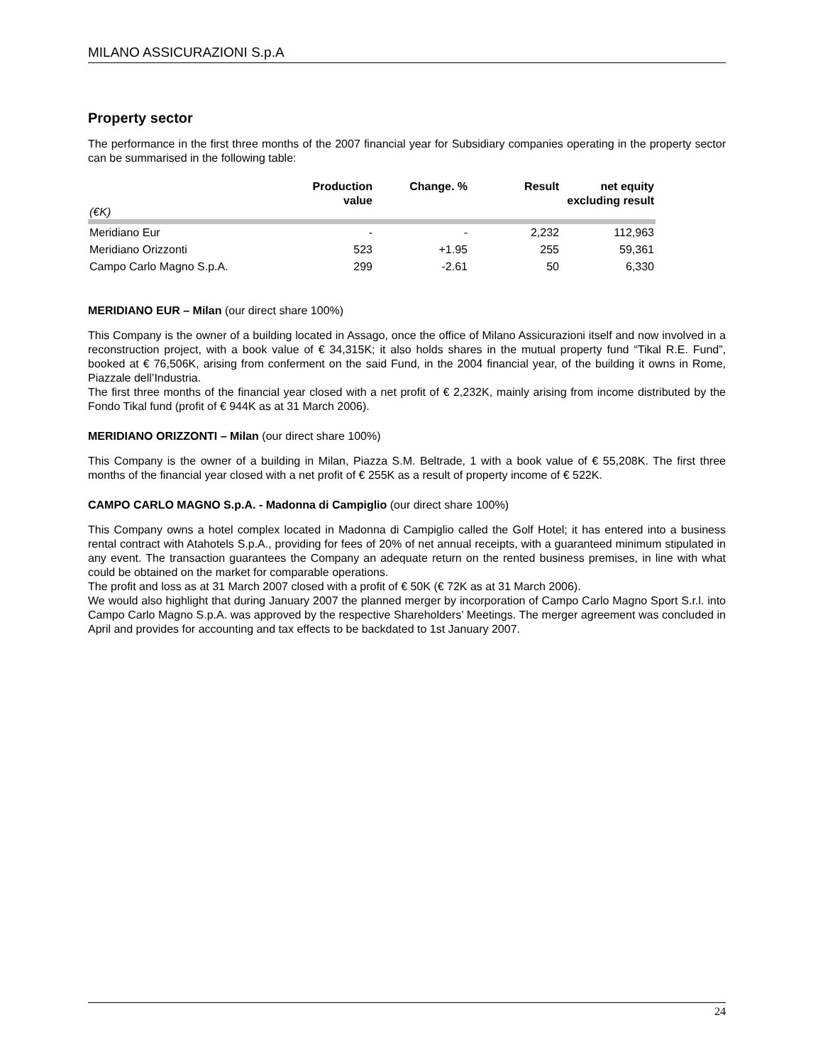MILANO ASSICURAZIONI S.p.A
Property sector
The performance in the first three months of the 2007 financial year for Subsidiary companies operating in the property sector can be summarised in the following table:
| (€K) | Production value | Change. % | Result | net equity excluding result |
| --- | --- | --- | --- | --- |
| Meridiano Eur | - | - | 2,232 | 112,963 |
| Meridiano Orizzonti | 523 | +1.95 | 255 | 59,361 |
| Campo Carlo Magno S.p.A. | 299 | -2.61 | 50 | 6,330 |
MERIDIANO EUR – Milan (our direct share 100%)
This Company is the owner of a building located in Assago, once the office of Milano Assicurazioni itself and now involved in a reconstruction project, with a book value of € 34,315K; it also holds shares in the mutual property fund “Tikal R.E. Fund”, booked at € 76,506K, arising from conferment on the said Fund, in the 2004 financial year, of the building it owns in Rome, Piazzale dell’Industria.
The first three months of the financial year closed with a net profit of € 2,232K, mainly arising from income distributed by the Fondo Tikal fund (profit of € 944K as at 31 March 2006).
MERIDIANO ORIZZONTI – Milan (our direct share 100%)
This Company is the owner of a building in Milan, Piazza S.M. Beltrade, 1 with a book value of € 55,208K. The first three months of the financial year closed with a net profit of € 255K as a result of property income of € 522K.
CAMPO CARLO MAGNO S.p.A. - Madonna di Campiglio (our direct share 100%)
This Company owns a hotel complex located in Madonna di Campiglio called the Golf Hotel; it has entered into a business rental contract with Atahotels S.p.A., providing for fees of 20% of net annual receipts, with a guaranteed minimum stipulated in any event. The transaction guarantees the Company an adequate return on the rented business premises, in line with what could be obtained on the market for comparable operations.
The profit and loss as at 31 March 2007 closed with a profit of € 50K (€ 72K as at 31 March 2006).
We would also highlight that during January 2007 the planned merger by incorporation of Campo Carlo Magno Sport S.r.l. into Campo Carlo Magno S.p.A. was approved by the respective Shareholders’ Meetings. The merger agreement was concluded in April and provides for accounting and tax effects to be backdated to 1st January 2007.
24